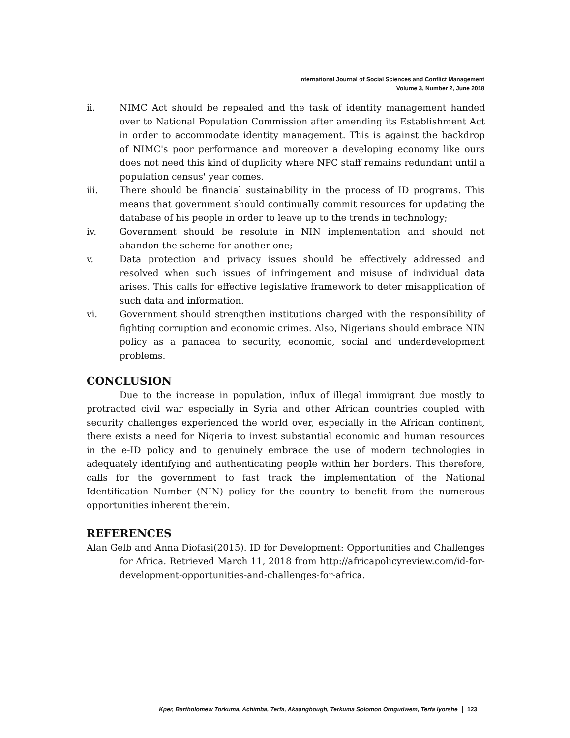International Journal of Social Sciences and Conflict Management
Volume 3, Number 2, June 2018
ii. NIMC Act should be repealed and the task of identity management handed over to National Population Commission after amending its Establishment Act in order to accommodate identity management. This is against the backdrop of NIMC's poor performance and moreover a developing economy like ours does not need this kind of duplicity where NPC staff remains redundant until a population census' year comes.
iii. There should be financial sustainability in the process of ID programs. This means that government should continually commit resources for updating the database of his people in order to leave up to the trends in technology;
iv. Government should be resolute in NIN implementation and should not abandon the scheme for another one;
v. Data protection and privacy issues should be effectively addressed and resolved when such issues of infringement and misuse of individual data arises. This calls for effective legislative framework to deter misapplication of such data and information.
vi. Government should strengthen institutions charged with the responsibility of fighting corruption and economic crimes. Also, Nigerians should embrace NIN policy as a panacea to security, economic, social and underdevelopment problems.
CONCLUSION
Due to the increase in population, influx of illegal immigrant due mostly to protracted civil war especially in Syria and other African countries coupled with security challenges experienced the world over, especially in the African continent, there exists a need for Nigeria to invest substantial economic and human resources in the e-ID policy and to genuinely embrace the use of modern technologies in adequately identifying and authenticating people within her borders. This therefore, calls for the government to fast track the implementation of the National Identification Number (NIN) policy for the country to benefit from the numerous opportunities inherent therein.
REFERENCES
Alan Gelb and Anna Diofasi(2015). ID for Development: Opportunities and Challenges for Africa. Retrieved March 11, 2018 from http://africapolicyreview.com/id-for-development-opportunities-and-challenges-for-africa.
Kper, Bartholomew Torkuma, Achimba, Terfa, Akaangbough, Terkuma Solomon Orngudwem, Terfa Iyorshe 123